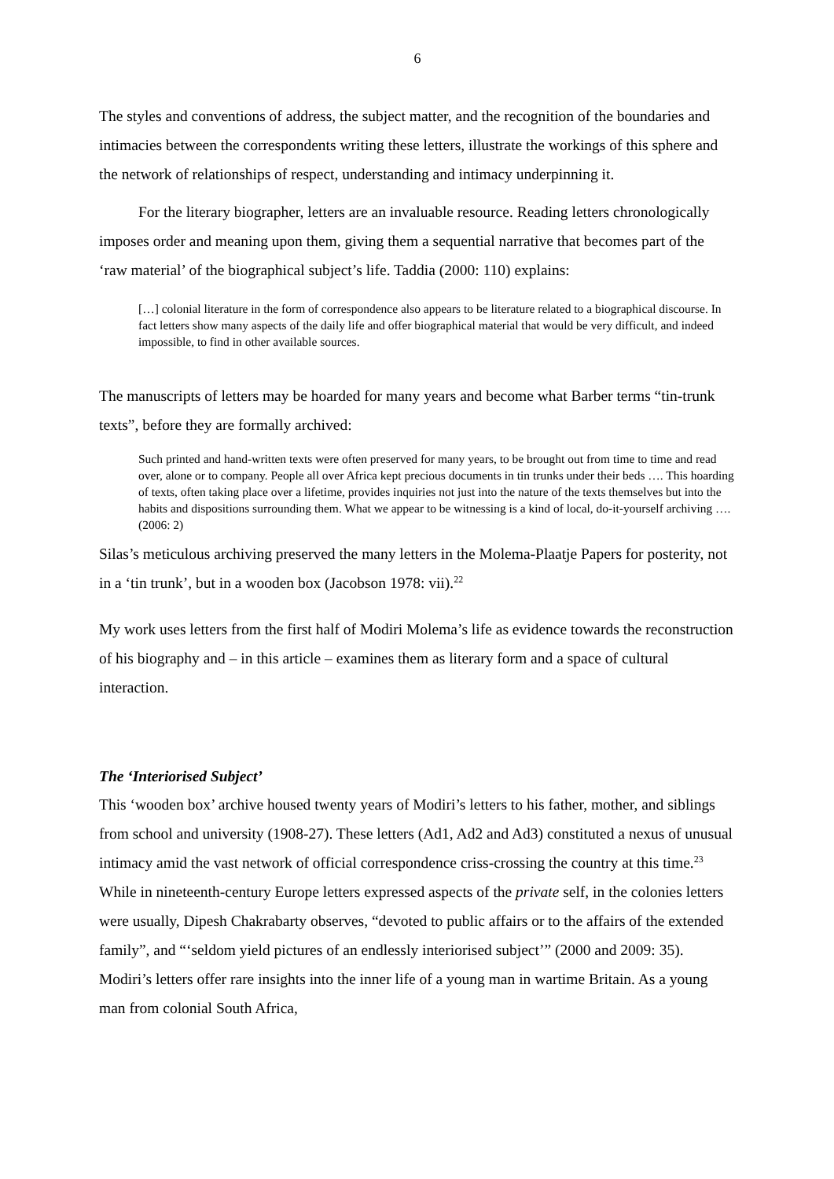6
The styles and conventions of address, the subject matter, and the recognition of the boundaries and intimacies between the correspondents writing these letters, illustrate the workings of this sphere and the network of relationships of respect, understanding and intimacy underpinning it.
For the literary biographer, letters are an invaluable resource. Reading letters chronologically imposes order and meaning upon them, giving them a sequential narrative that becomes part of the ‘raw material’ of the biographical subject’s life. Taddia (2000: 110) explains:
[…] colonial literature in the form of correspondence also appears to be literature related to a biographical discourse. In fact letters show many aspects of the daily life and offer biographical material that would be very difficult, and indeed impossible, to find in other available sources.
The manuscripts of letters may be hoarded for many years and become what Barber terms “tin-trunk texts”, before they are formally archived:
Such printed and hand-written texts were often preserved for many years, to be brought out from time to time and read over, alone or to company. People all over Africa kept precious documents in tin trunks under their beds …. This hoarding of texts, often taking place over a lifetime, provides inquiries not just into the nature of the texts themselves but into the habits and dispositions surrounding them. What we appear to be witnessing is a kind of local, do-it-yourself archiving …. (2006: 2)
Silas’s meticulous archiving preserved the many letters in the Molema-Plaatje Papers for posterity, not in a ‘tin trunk’, but in a wooden box (Jacobson 1978: vii).<sup>22</sup>
My work uses letters from the first half of Modiri Molema’s life as evidence towards the reconstruction of his biography and – in this article – examines them as literary form and a space of cultural interaction.
The ‘Interiorised Subject’
This ‘wooden box’ archive housed twenty years of Modiri’s letters to his father, mother, and siblings from school and university (1908-27). These letters (Ad1, Ad2 and Ad3) constituted a nexus of unusual intimacy amid the vast network of official correspondence criss-crossing the country at this time.<sup>23</sup> While in nineteenth-century Europe letters expressed aspects of the private self, in the colonies letters were usually, Dipesh Chakrabarty observes, “devoted to public affairs or to the affairs of the extended family”, and “‘seldom yield pictures of an endlessly interiorised subject’” (2000 and 2009: 35). Modiri’s letters offer rare insights into the inner life of a young man in wartime Britain. As a young man from colonial South Africa,